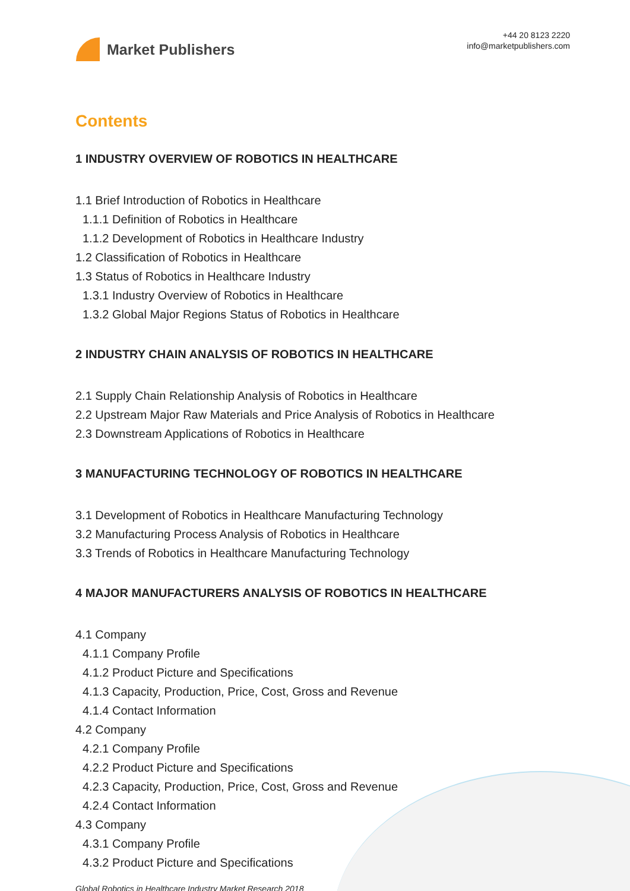Market Publishers
+44 20 8123 2220
info@marketpublishers.com
Contents
1 INDUSTRY OVERVIEW OF ROBOTICS IN HEALTHCARE
1.1 Brief Introduction of Robotics in Healthcare
1.1.1 Definition of Robotics in Healthcare
1.1.2 Development of Robotics in Healthcare Industry
1.2 Classification of Robotics in Healthcare
1.3 Status of Robotics in Healthcare Industry
1.3.1 Industry Overview of Robotics in Healthcare
1.3.2 Global Major Regions Status of Robotics in Healthcare
2 INDUSTRY CHAIN ANALYSIS OF ROBOTICS IN HEALTHCARE
2.1 Supply Chain Relationship Analysis of Robotics in Healthcare
2.2 Upstream Major Raw Materials and Price Analysis of Robotics in Healthcare
2.3 Downstream Applications of Robotics in Healthcare
3 MANUFACTURING TECHNOLOGY OF ROBOTICS IN HEALTHCARE
3.1 Development of Robotics in Healthcare Manufacturing Technology
3.2 Manufacturing Process Analysis of Robotics in Healthcare
3.3 Trends of Robotics in Healthcare Manufacturing Technology
4 MAJOR MANUFACTURERS ANALYSIS OF ROBOTICS IN HEALTHCARE
4.1 Company
4.1.1 Company Profile
4.1.2 Product Picture and Specifications
4.1.3 Capacity, Production, Price, Cost, Gross and Revenue
4.1.4 Contact Information
4.2 Company
4.2.1 Company Profile
4.2.2 Product Picture and Specifications
4.2.3 Capacity, Production, Price, Cost, Gross and Revenue
4.2.4 Contact Information
4.3 Company
4.3.1 Company Profile
4.3.2 Product Picture and Specifications
Global Robotics in Healthcare Industry Market Research 2018